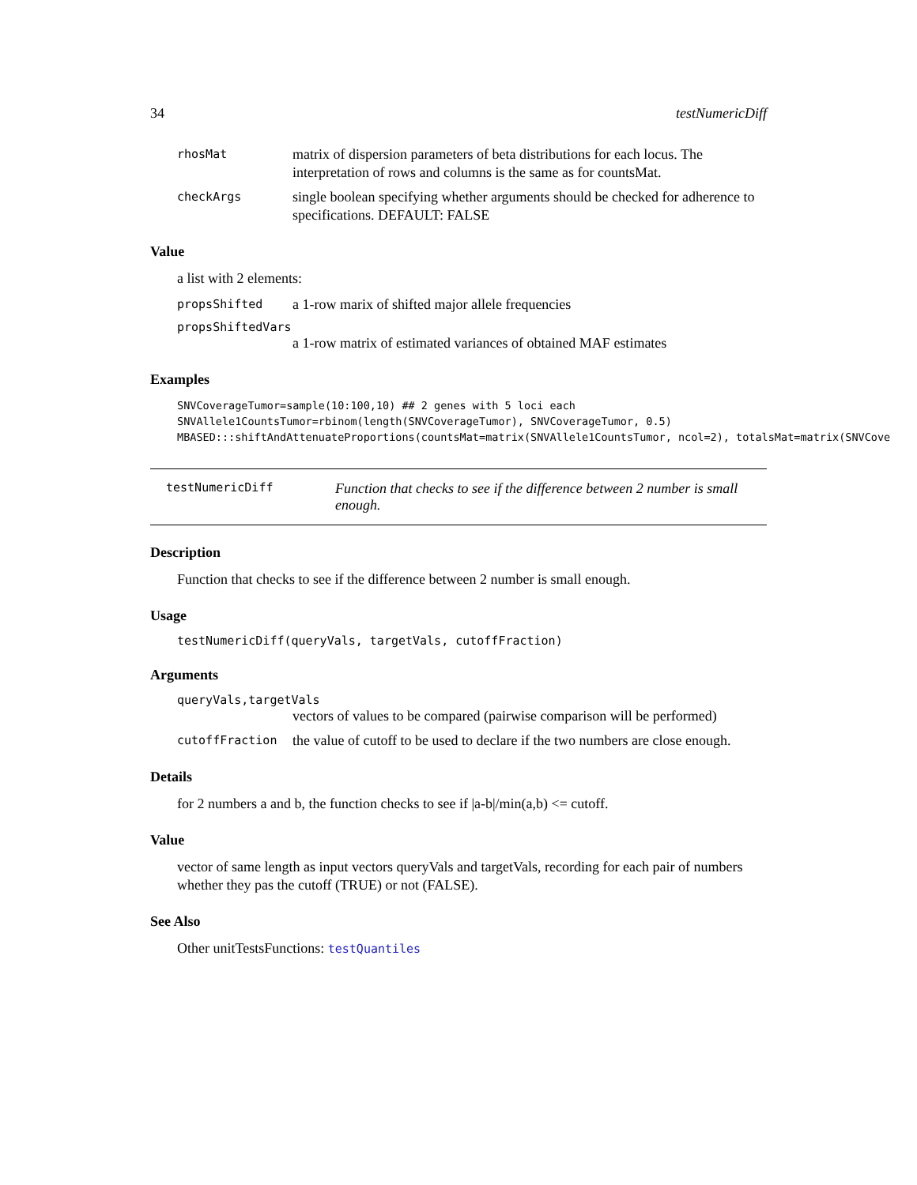34 testNumericDiff
rhosMat matrix of dispersion parameters of beta distributions for each locus. The interpretation of rows and columns is the same as for countsMat.
checkArgs single boolean specifying whether arguments should be checked for adherence to specifications. DEFAULT: FALSE
Value
a list with 2 elements:
propsShifted a 1-row marix of shifted major allele frequencies
propsShiftedVars
a 1-row matrix of estimated variances of obtained MAF estimates
Examples
SNVCoverageTumor=sample(10:100,10) ## 2 genes with 5 loci each
SNVAllele1CountsTumor=rbinom(length(SNVCoverageTumor), SNVCoverageTumor, 0.5)
MBASED:::shiftAndAttenuateProportions(countsMat=matrix(SNVAllele1CountsTumor, ncol=2), totalsMat=matrix(SNVCove
testNumericDiff Function that checks to see if the difference between 2 number is small enough.
Description
Function that checks to see if the difference between 2 number is small enough.
Usage
testNumericDiff(queryVals, targetVals, cutoffFraction)
Arguments
queryVals,targetVals
vectors of values to be compared (pairwise comparison will be performed)
cutoffFraction the value of cutoff to be used to declare if the two numbers are close enough.
Details
for 2 numbers a and b, the function checks to see if |a-b|/min(a,b) <= cutoff.
Value
vector of same length as input vectors queryVals and targetVals, recording for each pair of numbers whether they pas the cutoff (TRUE) or not (FALSE).
See Also
Other unitTestsFunctions: testQuantiles